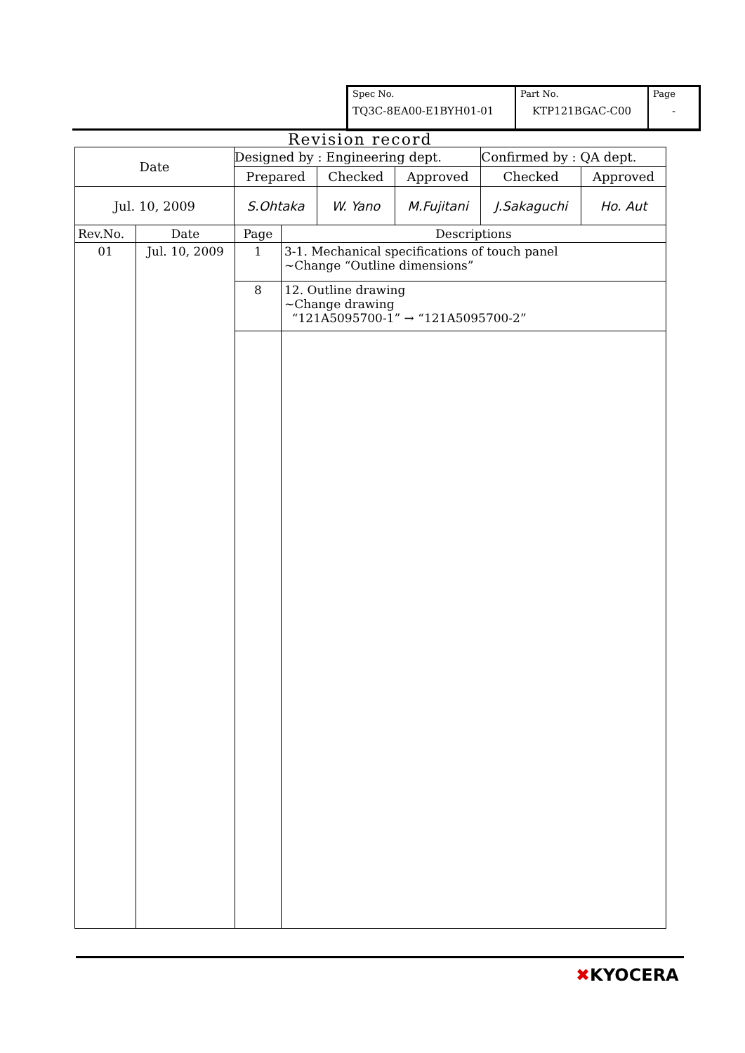| Spec No. TQ3C-8EA00-E1BYH01-01 | Part No. KTP121BGAC-C00 | Page - |
Revision record
| Date | Designed by : Engineering dept. | | | Confirmed by : QA dept. | |
| | Prepared | Checked | Approved | Checked | Approved |
| Jul. 10, 2009 | S.Ohtaka | W. Yano | M.Fujitani | J.Sakaguchi | Ho. Aut |
| Rev.No. | Date | Page | Descriptions |
| 01 | Jul. 10, 2009 | 1 | 3-1. Mechanical specifications of touch panel ~Change “Outline dimensions” |
| | | 8 | 12. Outline drawing ~Change drawing “121A5095700-1” → “121A5095700-2” |
✖KYOCERA